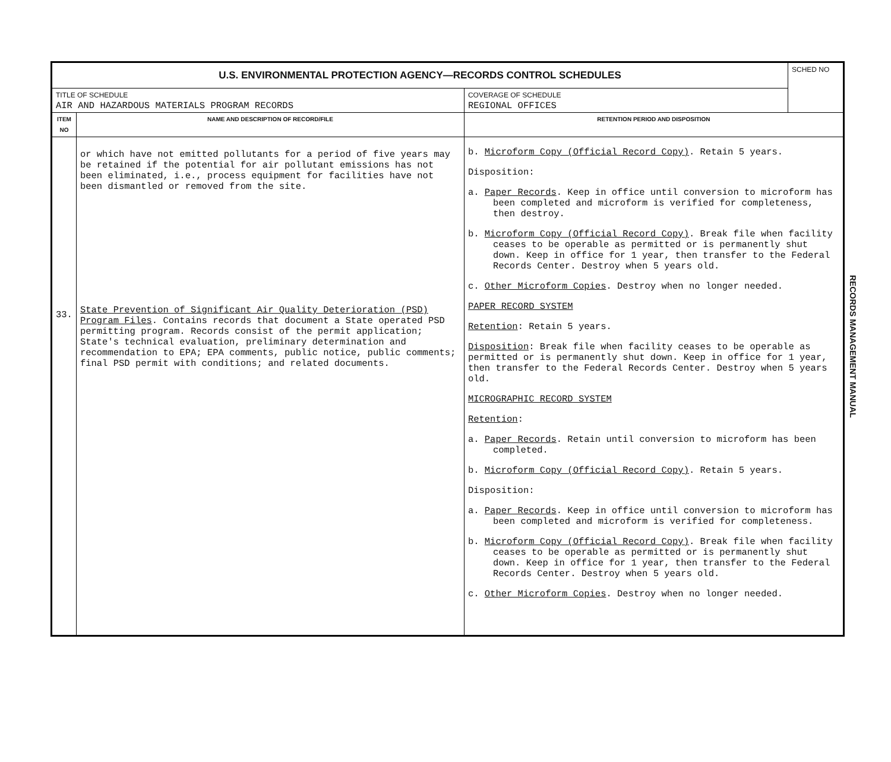| U.S. ENVIRONMENTAL PROTECTION AGENCY—RECORDS CONTROL SCHEDULES | | | SCHED NO |
| TITLE OF SCHEDULE AIR AND HAZARDOUS MATERIALS PROGRAM RECORDS | | COVERAGE OF SCHEDULE REGIONAL OFFICES | |
| ITEM NO | NAME AND DESCRIPTION OF RECORD/FILE | RETENTION PERIOD AND DISPOSITION | |
| 33. | or which have not emitted pollutants for a period of five years may be retained if the potential for air pollutant emissions has not been eliminated, i.e., process equipment for facilities have not been dismantled or removed from the site. State Prevention of Significant Air Quality Deterioration (PSD) Program Files . Contains records that document a State operated PSD permitting program. Records consist of the permit application; State's technical evaluation, preliminary determination and recommendation to EPA; EPA comments, public notice, public comments; final PSD permit with conditions; and related documents. | b. Microform Copy (Official Record Copy) . Retain 5 years. Disposition: a. Paper Records . Keep in office until conversion to microform has been completed and microform is verified for completeness, then destroy. b. Microform Copy (Official Record Copy) . Break file when facility ceases to be operable as permitted or is permanently shut down. Keep in office for 1 year, then transfer to the Federal Records Center. Destroy when 5 years old. c. Other Microform Copies . Destroy when no longer needed. PAPER RECORD SYSTEM Retention : Retain 5 years. Disposition : Break file when facility ceases to be operable as permitted or is permanently shut down. Keep in office for 1 year, then transfer to the Federal Records Center. Destroy when 5 years old. MICROGRAPHIC RECORD SYSTEM Retention : a. Paper Records . Retain until conversion to microform has been completed. b. Microform Copy (Official Record Copy) . Retain 5 years. Disposition: a. Paper Records . Keep in office until conversion to microform has been completed and microform is verified for completeness. b. Microform Copy (Official Record Copy) . Break file when facility ceases to be operable as permitted or is permanently shut down. Keep in office for 1 year, then transfer to the Federal Records Center. Destroy when 5 years old. c. Other Microform Copies . Destroy when no longer needed. | |
RECORDS MANAGEMENT MANUAL